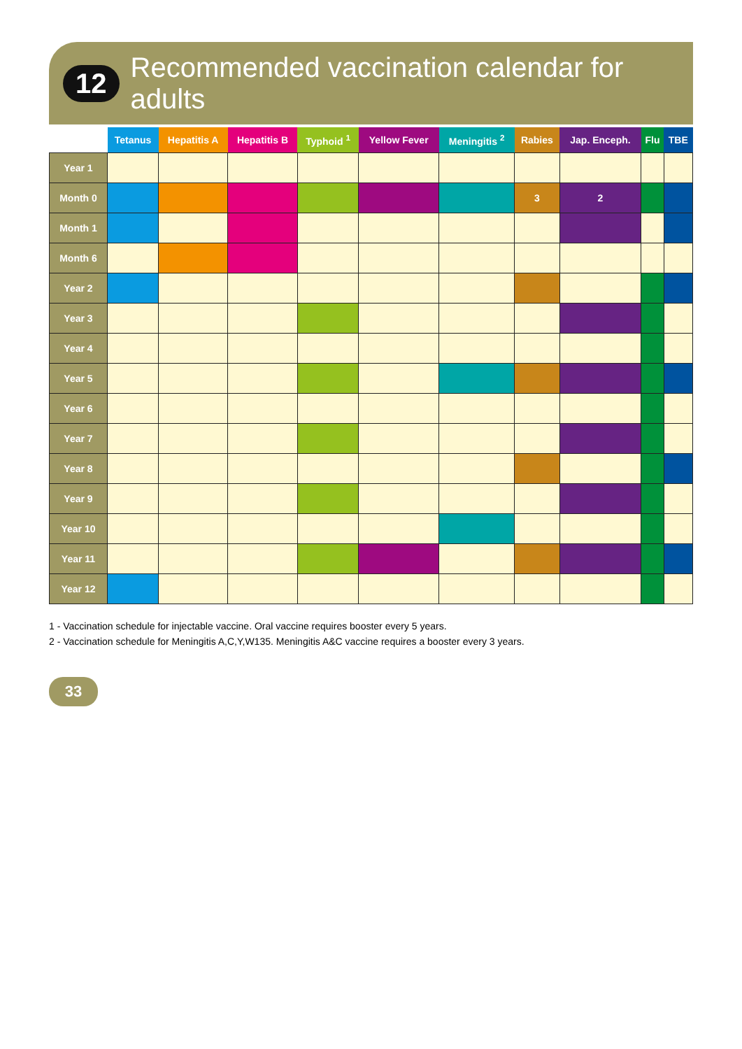12 Recommended vaccination calendar for adults
| | Tetanus | Hepatitis A | Hepatitis B | Typhoid <sup>1</sup> | Yellow Fever | Meningitis <sup>2</sup> | Rabies | Jap. Enceph. | Flu | TBE |
| --- | --- | --- | --- | --- | --- | --- | --- | --- | --- | --- |
| Year 1 | | | | | | | | | | |
| Month 0 | | | | | | | 3 | 2 | | |
| Month 1 | | | | | | | | | | |
| Month 6 | | | | | | | | | | |
| Year 2 | | | | | | | | | | |
| Year 3 | | | | | | | | | | |
| Year 4 | | | | | | | | | | |
| Year 5 | | | | | | | | | | |
| Year 6 | | | | | | | | | | |
| Year 7 | | | | | | | | | | |
| Year 8 | | | | | | | | | | |
| Year 9 | | | | | | | | | | |
| Year 10 | | | | | | | | | | |
| Year 11 | | | | | | | | | | |
| Year 12 | | | | | | | | | | |
1 - Vaccination schedule for injectable vaccine. Oral vaccine requires booster every 5 years.
2 - Vaccination schedule for Meningitis A,C,Y,W135. Meningitis A&C vaccine requires a booster every 3 years.
33